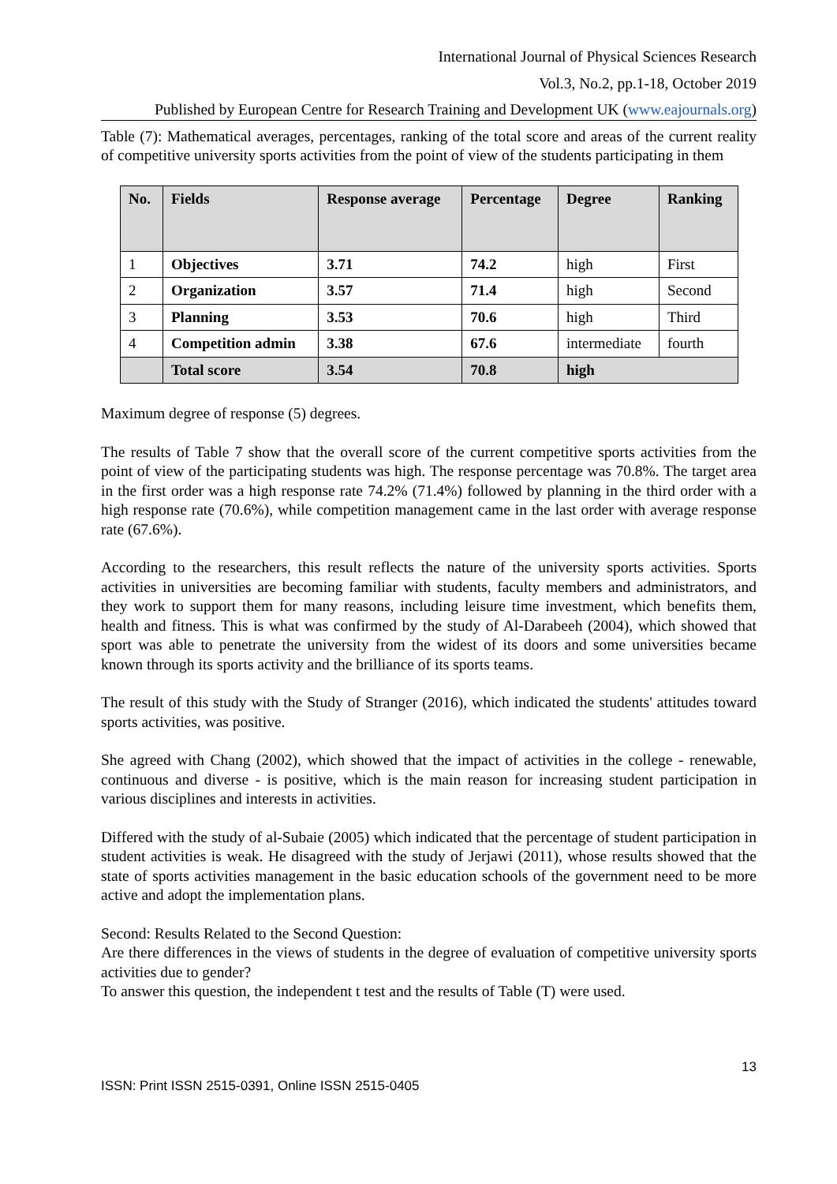International Journal of Physical Sciences Research
Vol.3, No.2, pp.1-18, October 2019
Published by European Centre for Research Training and Development UK (www.eajournals.org)
Table (7): Mathematical averages, percentages, ranking of the total score and areas of the current reality of competitive university sports activities from the point of view of the students participating in them
| No. | Fields | Response average | Percentage | Degree | Ranking |
| --- | --- | --- | --- | --- | --- |
| 1 | Objectives | 3.71 | 74.2 | high | First |
| 2 | Organization | 3.57 | 71.4 | high | Second |
| 3 | Planning | 3.53 | 70.6 | high | Third |
| 4 | Competition admin | 3.38 | 67.6 | intermediate | fourth |
| | Total score | 3.54 | 70.8 | high | |
Maximum degree of response (5) degrees.
The results of Table 7 show that the overall score of the current competitive sports activities from the point of view of the participating students was high. The response percentage was 70.8%. The target area in the first order was a high response rate 74.2% (71.4%) followed by planning in the third order with a high response rate (70.6%), while competition management came in the last order with average response rate (67.6%).
According to the researchers, this result reflects the nature of the university sports activities. Sports activities in universities are becoming familiar with students, faculty members and administrators, and they work to support them for many reasons, including leisure time investment, which benefits them, health and fitness. This is what was confirmed by the study of Al-Darabeeh (2004), which showed that sport was able to penetrate the university from the widest of its doors and some universities became known through its sports activity and the brilliance of its sports teams.
The result of this study with the Study of Stranger (2016), which indicated the students' attitudes toward sports activities, was positive.
She agreed with Chang (2002), which showed that the impact of activities in the college - renewable, continuous and diverse - is positive, which is the main reason for increasing student participation in various disciplines and interests in activities.
Differed with the study of al-Subaie (2005) which indicated that the percentage of student participation in student activities is weak. He disagreed with the study of Jerjawi (2011), whose results showed that the state of sports activities management in the basic education schools of the government need to be more active and adopt the implementation plans.
Second: Results Related to the Second Question:
Are there differences in the views of students in the degree of evaluation of competitive university sports activities due to gender?
To answer this question, the independent t test and the results of Table (T) were used.
13
ISSN: Print ISSN 2515-0391, Online ISSN 2515-0405